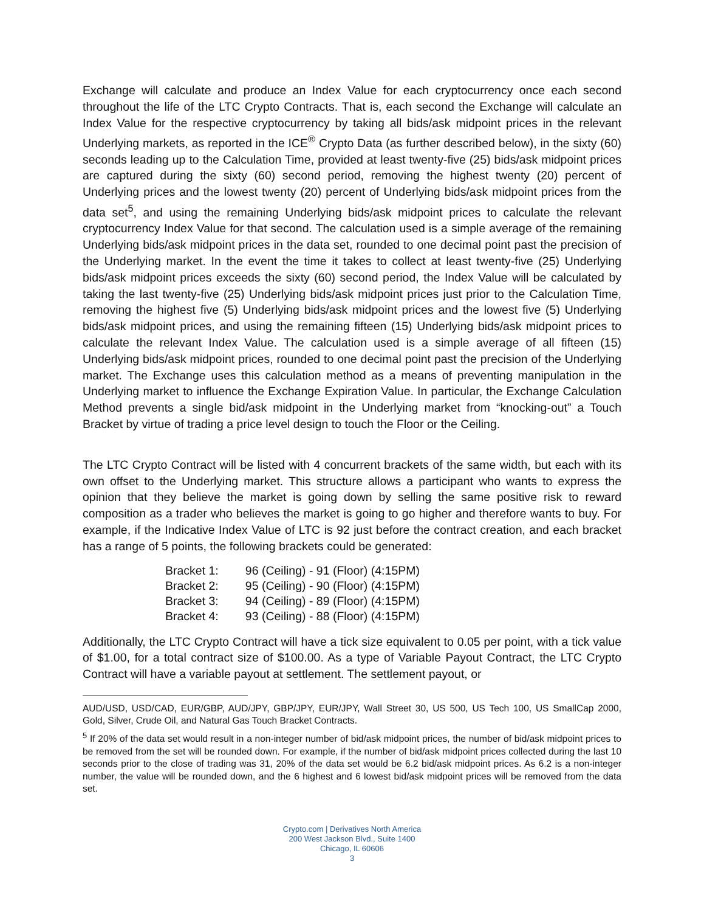Exchange will calculate and produce an Index Value for each cryptocurrency once each second throughout the life of the LTC Crypto Contracts. That is, each second the Exchange will calculate an Index Value for the respective cryptocurrency by taking all bids/ask midpoint prices in the relevant Underlying markets, as reported in the ICE<sup>®</sup> Crypto Data (as further described below), in the sixty (60) seconds leading up to the Calculation Time, provided at least twenty-five (25) bids/ask midpoint prices are captured during the sixty (60) second period, removing the highest twenty (20) percent of Underlying prices and the lowest twenty (20) percent of Underlying bids/ask midpoint prices from the data set<sup>5</sup>, and using the remaining Underlying bids/ask midpoint prices to calculate the relevant cryptocurrency Index Value for that second. The calculation used is a simple average of the remaining Underlying bids/ask midpoint prices in the data set, rounded to one decimal point past the precision of the Underlying market. In the event the time it takes to collect at least twenty-five (25) Underlying bids/ask midpoint prices exceeds the sixty (60) second period, the Index Value will be calculated by taking the last twenty-five (25) Underlying bids/ask midpoint prices just prior to the Calculation Time, removing the highest five (5) Underlying bids/ask midpoint prices and the lowest five (5) Underlying bids/ask midpoint prices, and using the remaining fifteen (15) Underlying bids/ask midpoint prices to calculate the relevant Index Value. The calculation used is a simple average of all fifteen (15) Underlying bids/ask midpoint prices, rounded to one decimal point past the precision of the Underlying market. The Exchange uses this calculation method as a means of preventing manipulation in the Underlying market to influence the Exchange Expiration Value. In particular, the Exchange Calculation Method prevents a single bid/ask midpoint in the Underlying market from “knocking-out” a Touch Bracket by virtue of trading a price level design to touch the Floor or the Ceiling.
The LTC Crypto Contract will be listed with 4 concurrent brackets of the same width, but each with its own offset to the Underlying market. This structure allows a participant who wants to express the opinion that they believe the market is going down by selling the same positive risk to reward composition as a trader who believes the market is going to go higher and therefore wants to buy. For example, if the Indicative Index Value of LTC is 92 just before the contract creation, and each bracket has a range of 5 points, the following brackets could be generated:
| Bracket 1: | 96 (Ceiling) - 91 (Floor) (4:15PM) |
| Bracket 2: | 95 (Ceiling) - 90 (Floor) (4:15PM) |
| Bracket 3: | 94 (Ceiling) - 89 (Floor) (4:15PM) |
| Bracket 4: | 93 (Ceiling) - 88 (Floor) (4:15PM) |
Additionally, the LTC Crypto Contract will have a tick size equivalent to 0.05 per point, with a tick value of $1.00, for a total contract size of $100.00. As a type of Variable Payout Contract, the LTC Crypto Contract will have a variable payout at settlement. The settlement payout, or
AUD/USD, USD/CAD, EUR/GBP, AUD/JPY, GBP/JPY, EUR/JPY, Wall Street 30, US 500, US Tech 100, US SmallCap 2000, Gold, Silver, Crude Oil, and Natural Gas Touch Bracket Contracts.
<sup>5</sup> If 20% of the data set would result in a non-integer number of bid/ask midpoint prices, the number of bid/ask midpoint prices to be removed from the set will be rounded down. For example, if the number of bid/ask midpoint prices collected during the last 10 seconds prior to the close of trading was 31, 20% of the data set would be 6.2 bid/ask midpoint prices. As 6.2 is a non-integer number, the value will be rounded down, and the 6 highest and 6 lowest bid/ask midpoint prices will be removed from the data set.
Crypto.com | Derivatives North America
200 West Jackson Blvd., Suite 1400
Chicago, IL 60606
3